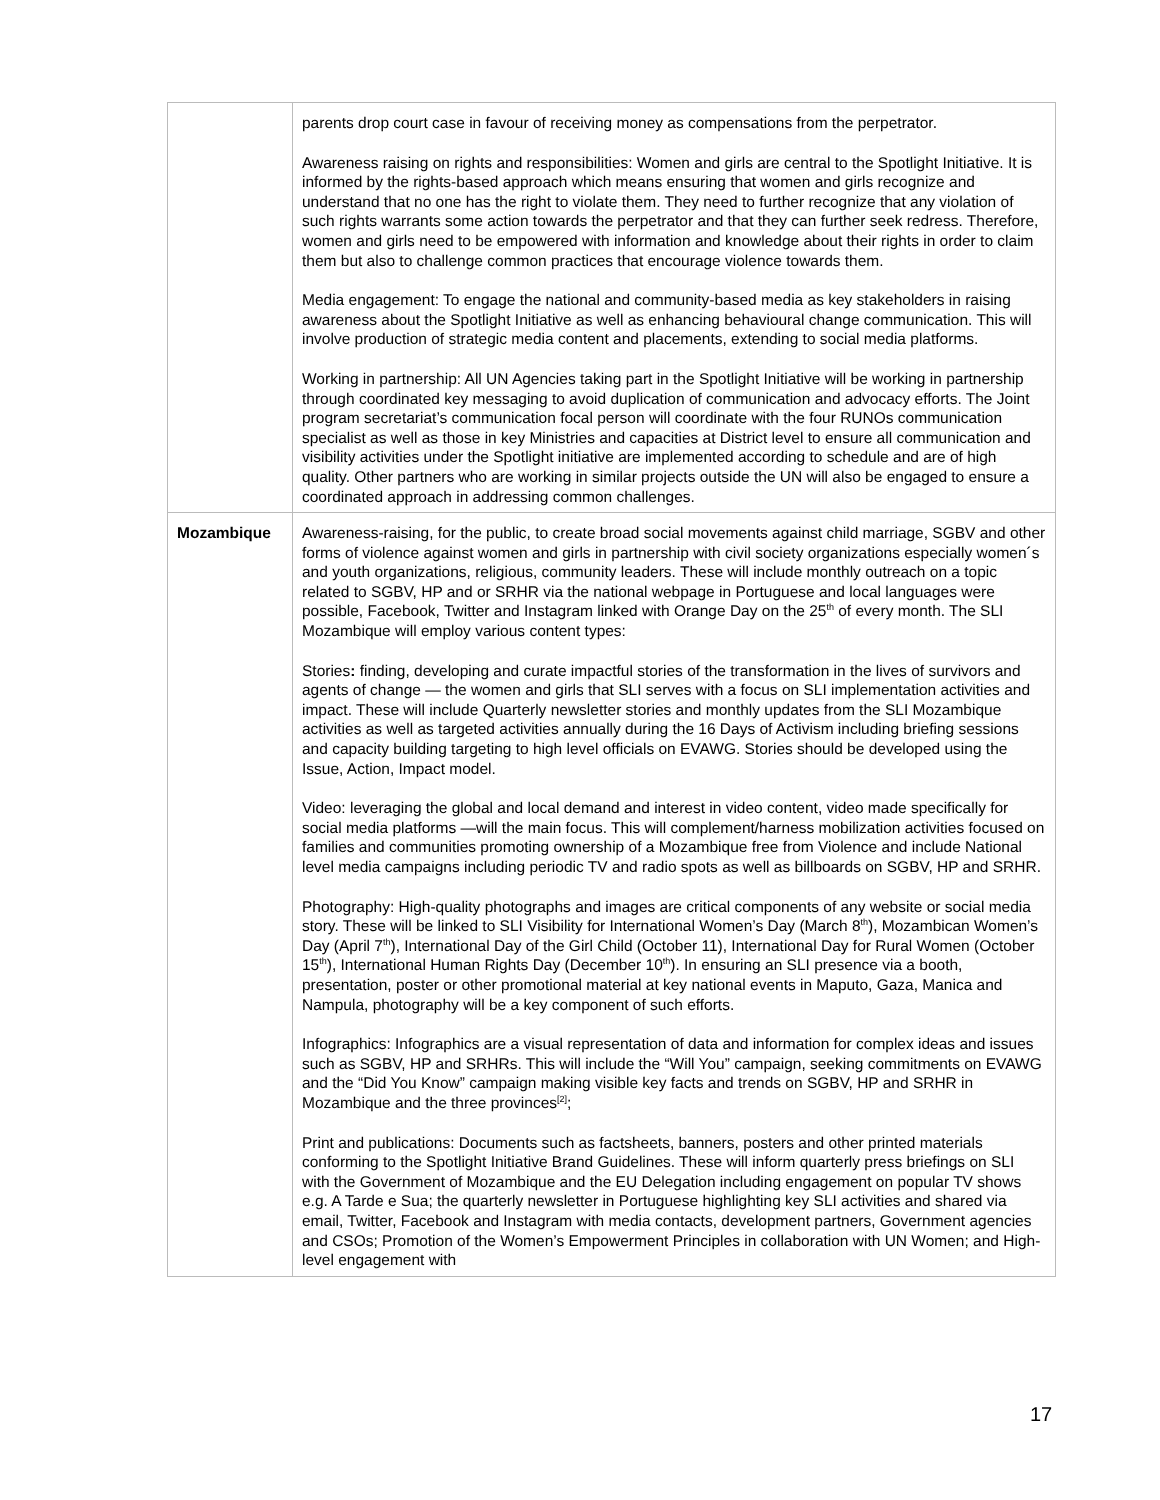| | parents drop court case in favour of receiving money as compensations from the perpetrator. Awareness raising on rights and responsibilities: Women and girls are central to the Spotlight Initiative. It is informed by the rights-based approach which means ensuring that women and girls recognize and understand that no one has the right to violate them. They need to further recognize that any violation of such rights warrants some action towards the perpetrator and that they can further seek redress. Therefore, women and girls need to be empowered with information and knowledge about their rights in order to claim them but also to challenge common practices that encourage violence towards them. Media engagement: To engage the national and community-based media as key stakeholders in raising awareness about the Spotlight Initiative as well as enhancing behavioural change communication. This will involve production of strategic media content and placements, extending to social media platforms. Working in partnership: All UN Agencies taking part in the Spotlight Initiative will be working in partnership through coordinated key messaging to avoid duplication of communication and advocacy efforts. The Joint program secretariat’s communication focal person will coordinate with the four RUNOs communication specialist as well as those in key Ministries and capacities at District level to ensure all communication and visibility activities under the Spotlight initiative are implemented according to schedule and are of high quality. Other partners who are working in similar projects outside the UN will also be engaged to ensure a coordinated approach in addressing common challenges. |
| Mozambique | Awareness-raising, for the public, to create broad social movements against child marriage, SGBV and other forms of violence against women and girls in partnership with civil society organizations especially women´s and youth organizations, religious, community leaders. These will include monthly outreach on a topic related to SGBV, HP and or SRHR via the national webpage in Portuguese and local languages were possible, Facebook, Twitter and Instagram linked with Orange Day on the 25<sup>th</sup> of every month. The SLI Mozambique will employ various content types: Stories : finding, developing and curate impactful stories of the transformation in the lives of survivors and agents of change — the women and girls that SLI serves with a focus on SLI implementation activities and impact. These will include Quarterly newsletter stories and monthly updates from the SLI Mozambique activities as well as targeted activities annually during the 16 Days of Activism including briefing sessions and capacity building targeting to high level officials on EVAWG. Stories should be developed using the Issue, Action, Impact model. Video: leveraging the global and local demand and interest in video content, video made specifically for social media platforms —will the main focus. This will complement/harness mobilization activities focused on families and communities promoting ownership of a Mozambique free from Violence and include National level media campaigns including periodic TV and radio spots as well as billboards on SGBV, HP and SRHR. Photography: High-quality photographs and images are critical components of any website or social media story. These will be linked to SLI Visibility for International Women’s Day (March 8<sup>th</sup>), Mozambican Women’s Day (April 7<sup>th</sup>), International Day of the Girl Child (October 11), International Day for Rural Women (October 15<sup>th</sup>), International Human Rights Day (December 10<sup>th</sup>). In ensuring an SLI presence via a booth, presentation, poster or other promotional material at key national events in Maputo, Gaza, Manica and Nampula, photography will be a key component of such efforts. Infographics: Infographics are a visual representation of data and information for complex ideas and issues such as SGBV, HP and SRHRs. This will include the “Will You” campaign, seeking commitments on EVAWG and the “Did You Know” campaign making visible key facts and trends on SGBV, HP and SRHR in Mozambique and the three provinces<sup>[2]</sup>; Print and publications: Documents such as factsheets, banners, posters and other printed materials conforming to the Spotlight Initiative Brand Guidelines. These will inform quarterly press briefings on SLI with the Government of Mozambique and the EU Delegation including engagement on popular TV shows e.g. A Tarde e Sua; the quarterly newsletter in Portuguese highlighting key SLI activities and shared via email, Twitter, Facebook and Instagram with media contacts, development partners, Government agencies and CSOs; Promotion of the Women’s Empowerment Principles in collaboration with UN Women; and High-level engagement with |
17